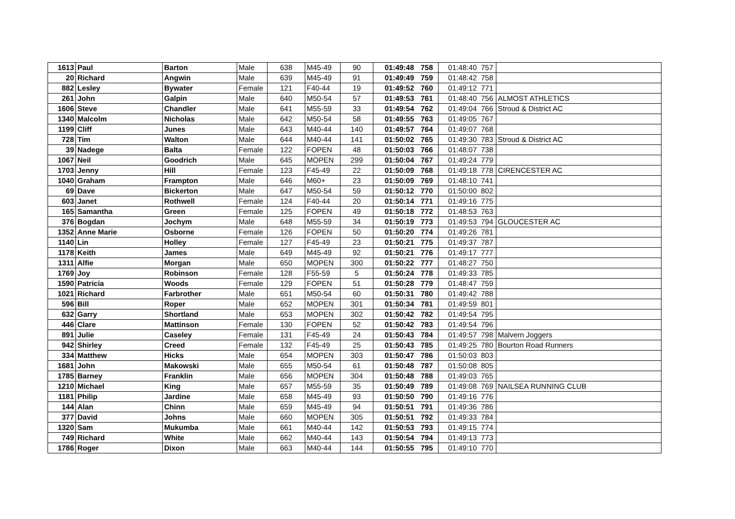| 1613 | Paul | Barton | Male | 638 | M45-49 | 90 | 01:49:48 | 758 | 01:48:40 | 757 | |
| 20 | Richard | Angwin | Male | 639 | M45-49 | 91 | 01:49:49 | 759 | 01:48:42 | 758 | |
| 882 | Lesley | Bywater | Female | 121 | F40-44 | 19 | 01:49:52 | 760 | 01:49:12 | 771 | |
| 261 | John | Galpin | Male | 640 | M50-54 | 57 | 01:49:53 | 761 | 01:48:40 | 756 | ALMOST ATHLETICS |
| 1606 | Steve | Chandler | Male | 641 | M55-59 | 33 | 01:49:54 | 762 | 01:49:04 | 766 | Stroud & District AC |
| 1340 | Malcolm | Nicholas | Male | 642 | M50-54 | 58 | 01:49:55 | 763 | 01:49:05 | 767 | |
| 1199 | Cliff | Junes | Male | 643 | M40-44 | 140 | 01:49:57 | 764 | 01:49:07 | 768 | |
| 728 | Tim | Walton | Male | 644 | M40-44 | 141 | 01:50:02 | 765 | 01:49:30 | 783 | Stroud & District AC |
| 39 | Nadege | Balta | Female | 122 | FOPEN | 48 | 01:50:03 | 766 | 01:48:07 | 738 | |
| 1067 | Neil | Goodrich | Male | 645 | MOPEN | 299 | 01:50:04 | 767 | 01:49:24 | 779 | |
| 1703 | Jenny | Hill | Female | 123 | F45-49 | 22 | 01:50:09 | 768 | 01:49:18 | 778 | CIRENCESTER AC |
| 1040 | Graham | Frampton | Male | 646 | M60+ | 23 | 01:50:09 | 769 | 01:48:10 | 741 | |
| 69 | Dave | Bickerton | Male | 647 | M50-54 | 59 | 01:50:12 | 770 | 01:50:00 | 802 | |
| 603 | Janet | Rothwell | Female | 124 | F40-44 | 20 | 01:50:14 | 771 | 01:49:16 | 775 | |
| 165 | Samantha | Green | Female | 125 | FOPEN | 49 | 01:50:18 | 772 | 01:48:53 | 763 | |
| 376 | Bogdan | Jochym | Male | 648 | M55-59 | 34 | 01:50:19 | 773 | 01:49:53 | 794 | GLOUCESTER AC |
| 1352 | Anne Marie | Osborne | Female | 126 | FOPEN | 50 | 01:50:20 | 774 | 01:49:26 | 781 | |
| 1140 | Lin | Holley | Female | 127 | F45-49 | 23 | 01:50:21 | 775 | 01:49:37 | 787 | |
| 1178 | Keith | James | Male | 649 | M45-49 | 92 | 01:50:21 | 776 | 01:49:17 | 777 | |
| 1311 | Alfie | Morgan | Male | 650 | MOPEN | 300 | 01:50:22 | 777 | 01:48:27 | 750 | |
| 1769 | Joy | Robinson | Female | 128 | F55-59 | 5 | 01:50:24 | 778 | 01:49:33 | 785 | |
| 1590 | Patricia | Woods | Female | 129 | FOPEN | 51 | 01:50:28 | 779 | 01:48:47 | 759 | |
| 1021 | Richard | Farbrother | Male | 651 | M50-54 | 60 | 01:50:31 | 780 | 01:49:42 | 788 | |
| 596 | Bill | Roper | Male | 652 | MOPEN | 301 | 01:50:34 | 781 | 01:49:59 | 801 | |
| 632 | Garry | Shortland | Male | 653 | MOPEN | 302 | 01:50:42 | 782 | 01:49:54 | 795 | |
| 446 | Clare | Mattinson | Female | 130 | FOPEN | 52 | 01:50:42 | 783 | 01:49:54 | 796 | |
| 891 | Julie | Caseley | Female | 131 | F45-49 | 24 | 01:50:43 | 784 | 01:49:57 | 798 | Malvern Joggers |
| 942 | Shirley | Creed | Female | 132 | F45-49 | 25 | 01:50:43 | 785 | 01:49:25 | 780 | Bourton Road Runners |
| 334 | Matthew | Hicks | Male | 654 | MOPEN | 303 | 01:50:47 | 786 | 01:50:03 | 803 | |
| 1681 | John | Makowski | Male | 655 | M50-54 | 61 | 01:50:48 | 787 | 01:50:08 | 805 | |
| 1785 | Barney | Franklin | Male | 656 | MOPEN | 304 | 01:50:48 | 788 | 01:49:03 | 765 | |
| 1210 | Michael | King | Male | 657 | M55-59 | 35 | 01:50:49 | 789 | 01:49:08 | 769 | NAILSEA RUNNING CLUB |
| 1181 | Philip | Jardine | Male | 658 | M45-49 | 93 | 01:50:50 | 790 | 01:49:16 | 776 | |
| 144 | Alan | Chinn | Male | 659 | M45-49 | 94 | 01:50:51 | 791 | 01:49:36 | 786 | |
| 377 | David | Johns | Male | 660 | MOPEN | 305 | 01:50:51 | 792 | 01:49:33 | 784 | |
| 1320 | Sam | Mukumba | Male | 661 | M40-44 | 142 | 01:50:53 | 793 | 01:49:15 | 774 | |
| 749 | Richard | White | Male | 662 | M40-44 | 143 | 01:50:54 | 794 | 01:49:13 | 773 | |
| 1786 | Roger | Dixon | Male | 663 | M40-44 | 144 | 01:50:55 | 795 | 01:49:10 | 770 | |